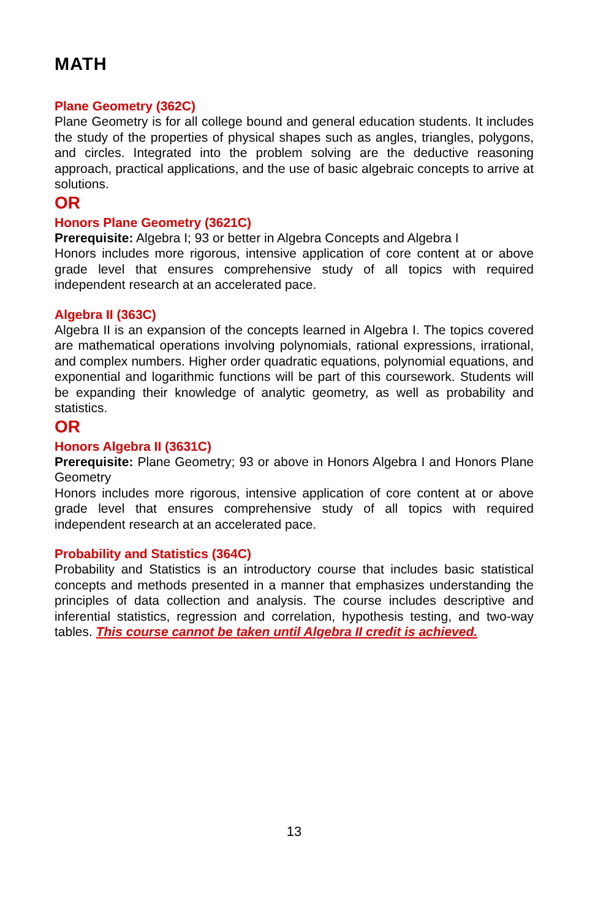MATH
Plane Geometry (362C)
Plane Geometry is for all college bound and general education students. It includes the study of the properties of physical shapes such as angles, triangles, polygons, and circles. Integrated into the problem solving are the deductive reasoning approach, practical applications, and the use of basic algebraic concepts to arrive at solutions.
OR
Honors Plane Geometry (3621C)
Prerequisite: Algebra I; 93 or better in Algebra Concepts and Algebra I
Honors includes more rigorous, intensive application of core content at or above grade level that ensures comprehensive study of all topics with required independent research at an accelerated pace.
Algebra II (363C)
Algebra II is an expansion of the concepts learned in Algebra I. The topics covered are mathematical operations involving polynomials, rational expressions, irrational, and complex numbers. Higher order quadratic equations, polynomial equations, and exponential and logarithmic functions will be part of this coursework. Students will be expanding their knowledge of analytic geometry, as well as probability and statistics.
OR
Honors Algebra II (3631C)
Prerequisite: Plane Geometry; 93 or above in Honors Algebra I and Honors Plane Geometry
Honors includes more rigorous, intensive application of core content at or above grade level that ensures comprehensive study of all topics with required independent research at an accelerated pace.
Probability and Statistics (364C)
Probability and Statistics is an introductory course that includes basic statistical concepts and methods presented in a manner that emphasizes understanding the principles of data collection and analysis. The course includes descriptive and inferential statistics, regression and correlation, hypothesis testing, and two-way tables. This course cannot be taken until Algebra II credit is achieved.
13